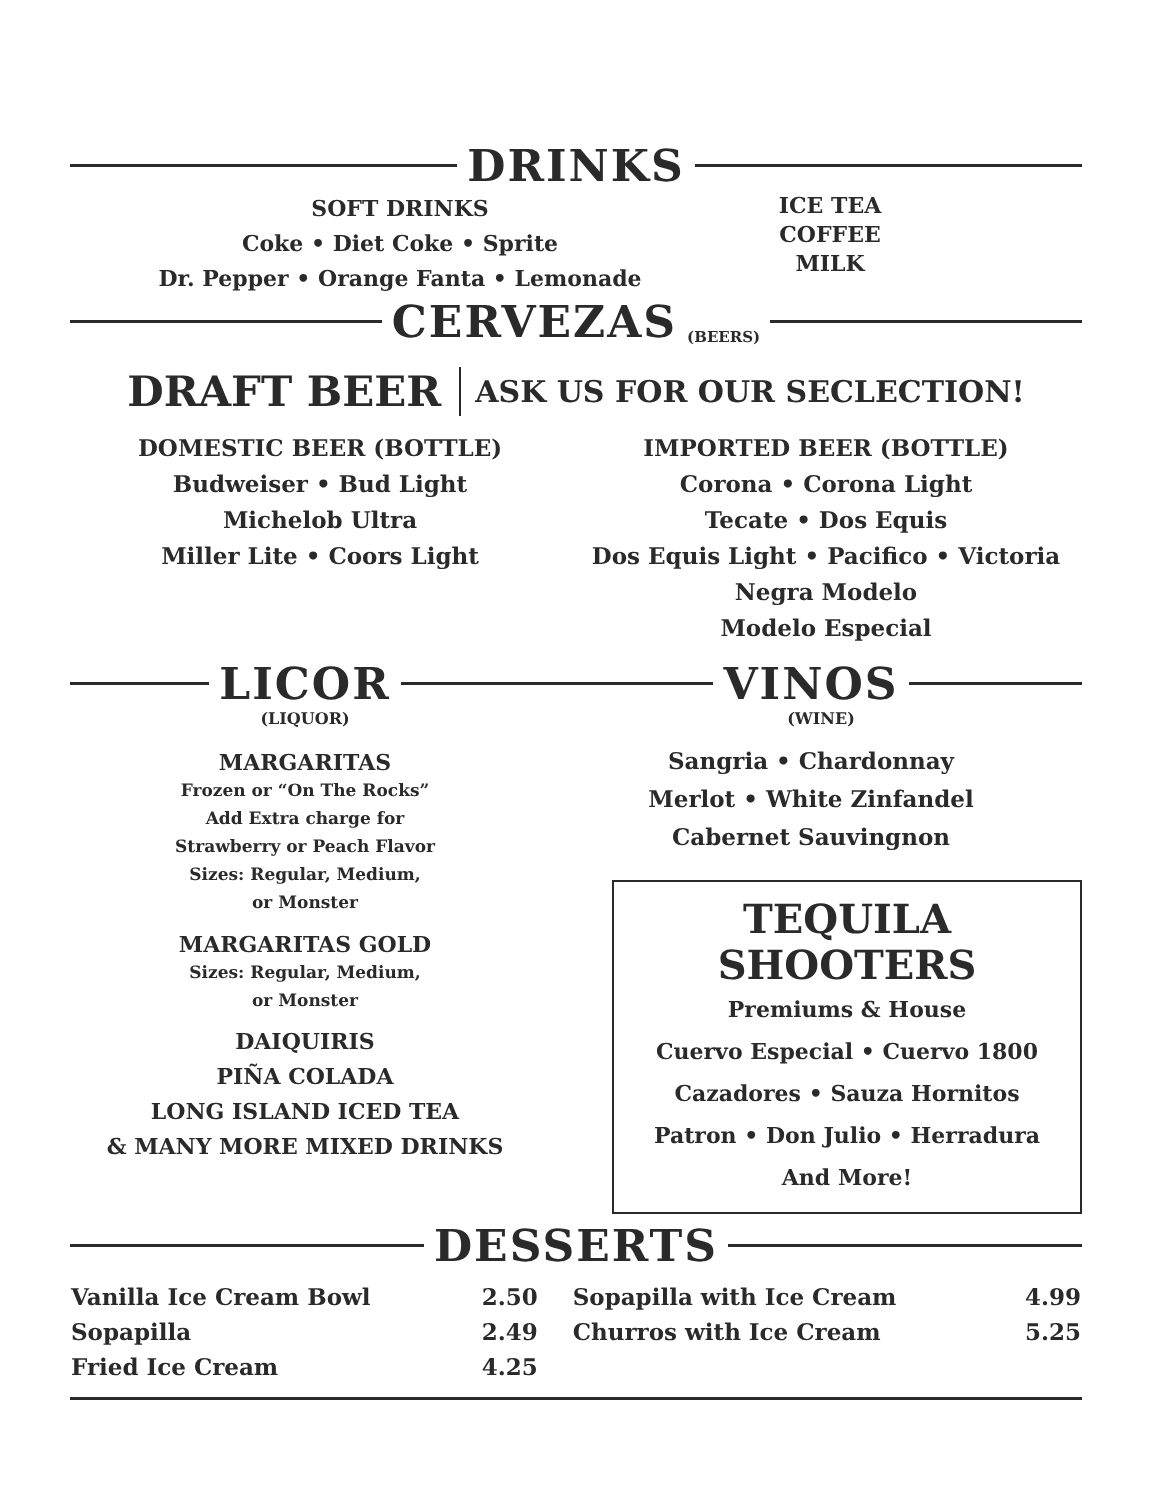DRINKS
SOFT DRINKS
Coke • Diet Coke • Sprite
Dr. Pepper • Orange Fanta • Lemonade
ICE TEA
COFFEE
MILK
CERVEZAS (BEERS)
DRAFT BEER ASK US FOR OUR SECLECTION!
DOMESTIC BEER (BOTTLE)
Budweiser • Bud Light
Michelob Ultra
Miller Lite • Coors Light
IMPORTED BEER (BOTTLE)
Corona • Corona Light
Tecate • Dos Equis
Dos Equis Light • Pacifico • Victoria
Negra Modelo
Modelo Especial
LICOR
(LIQUOR)
MARGARITAS
Frozen or “On The Rocks”
Add Extra charge for
Strawberry or Peach Flavor
Sizes: Regular, Medium,
or Monster
MARGARITAS GOLD
Sizes: Regular, Medium,
or Monster
DAIQUIRIS
PIÑA COLADA
LONG ISLAND ICED TEA
& MANY MORE MIXED DRINKS
VINOS
(WINE)
Sangria • Chardonnay
Merlot • White Zinfandel
Cabernet Sauvingnon
TEQUILA SHOOTERS
Premiums & House
Cuervo Especial • Cuervo 1800
Cazadores • Sauza Hornitos
Patron • Don Julio • Herradura
And More!
DESSERTS
| Vanilla Ice Cream Bowl | 2.50 | Sopapilla with Ice Cream | 4.99 |
| Sopapilla | 2.49 | Churros with Ice Cream | 5.25 |
| Fried Ice Cream | 4.25 | | |